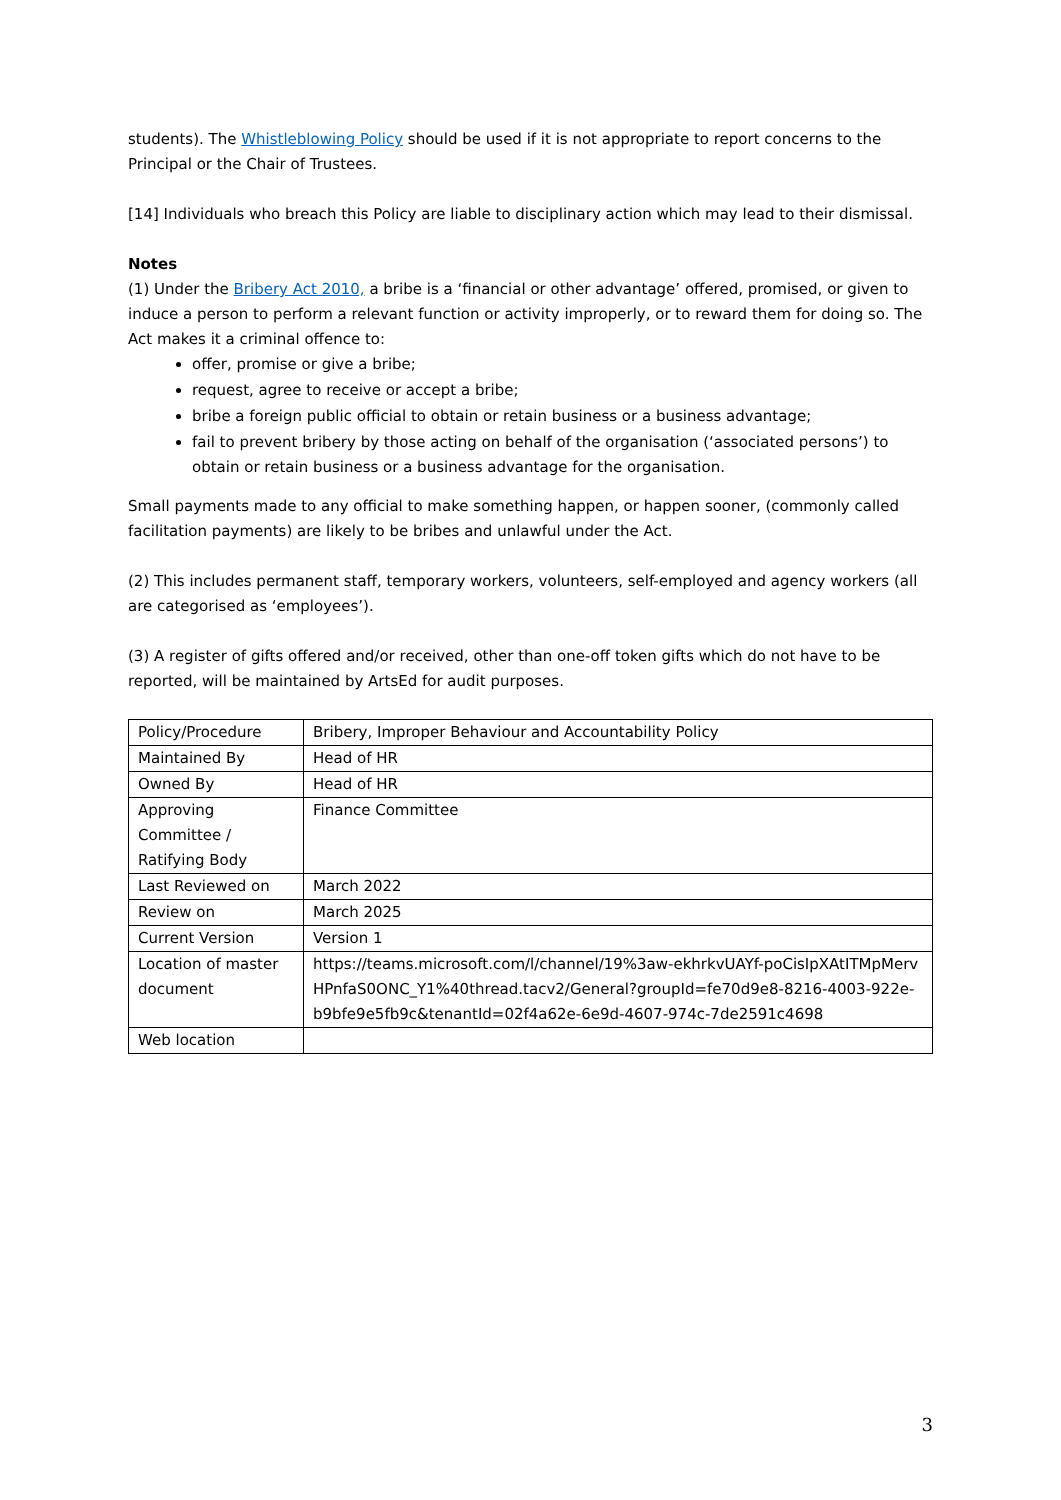students). The Whistleblowing Policy should be used if it is not appropriate to report concerns to the Principal or the Chair of Trustees.
[14] Individuals who breach this Policy are liable to disciplinary action which may lead to their dismissal.
Notes
(1) Under the Bribery Act 2010, a bribe is a ‘financial or other advantage’ offered, promised, or given to induce a person to perform a relevant function or activity improperly, or to reward them for doing so. The Act makes it a criminal offence to:
offer, promise or give a bribe;
request, agree to receive or accept a bribe;
bribe a foreign public official to obtain or retain business or a business advantage;
fail to prevent bribery by those acting on behalf of the organisation (‘associated persons’) to obtain or retain business or a business advantage for the organisation.
Small payments made to any official to make something happen, or happen sooner, (commonly called facilitation payments) are likely to be bribes and unlawful under the Act.
(2) This includes permanent staff, temporary workers, volunteers, self-employed and agency workers (all are categorised as ‘employees’).
(3) A register of gifts offered and/or received, other than one-off token gifts which do not have to be reported, will be maintained by ArtsEd for audit purposes.
| Policy/Procedure | Bribery, Improper Behaviour and Accountability Policy |
| Maintained By | Head of HR |
| Owned By | Head of HR |
| Approving Committee / Ratifying Body | Finance Committee |
| Last Reviewed on | March 2022 |
| Review on | March 2025 |
| Current Version | Version 1 |
| Location of master document | https://teams.microsoft.com/l/channel/19%3aw-ekhrkvUAYf-poCisIpXAtITMpMervHPnfaS0ONC_Y1%40thread.tacv2/General?groupId=fe70d9e8-8216-4003-922e-b9bfe9e5fb9c&tenantId=02f4a62e-6e9d-4607-974c-7de2591c4698 |
| Web location | |
3